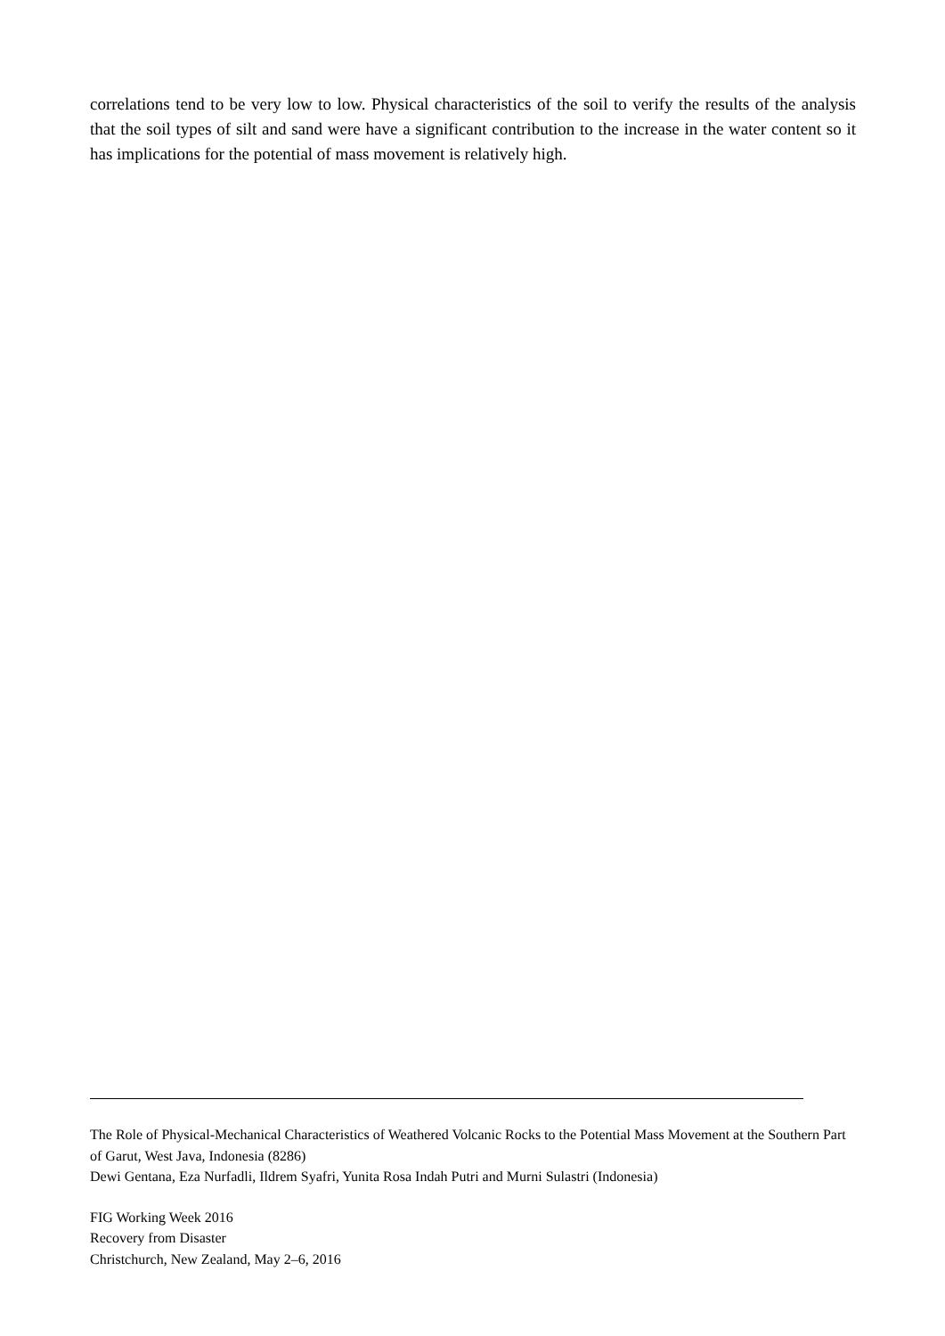correlations tend to be very low to low. Physical characteristics of the soil to verify the results of the analysis that the soil types of silt and sand were have a significant contribution to the increase in the water content so it has implications for the potential of mass movement is relatively high.
The Role of Physical-Mechanical Characteristics of Weathered Volcanic Rocks to the Potential Mass Movement at the Southern Part of Garut, West Java, Indonesia (8286)
Dewi Gentana, Eza Nurfadli, Ildrem Syafri, Yunita Rosa Indah Putri and Murni Sulastri (Indonesia)
FIG Working Week 2016
Recovery from Disaster
Christchurch, New Zealand, May 2–6, 2016